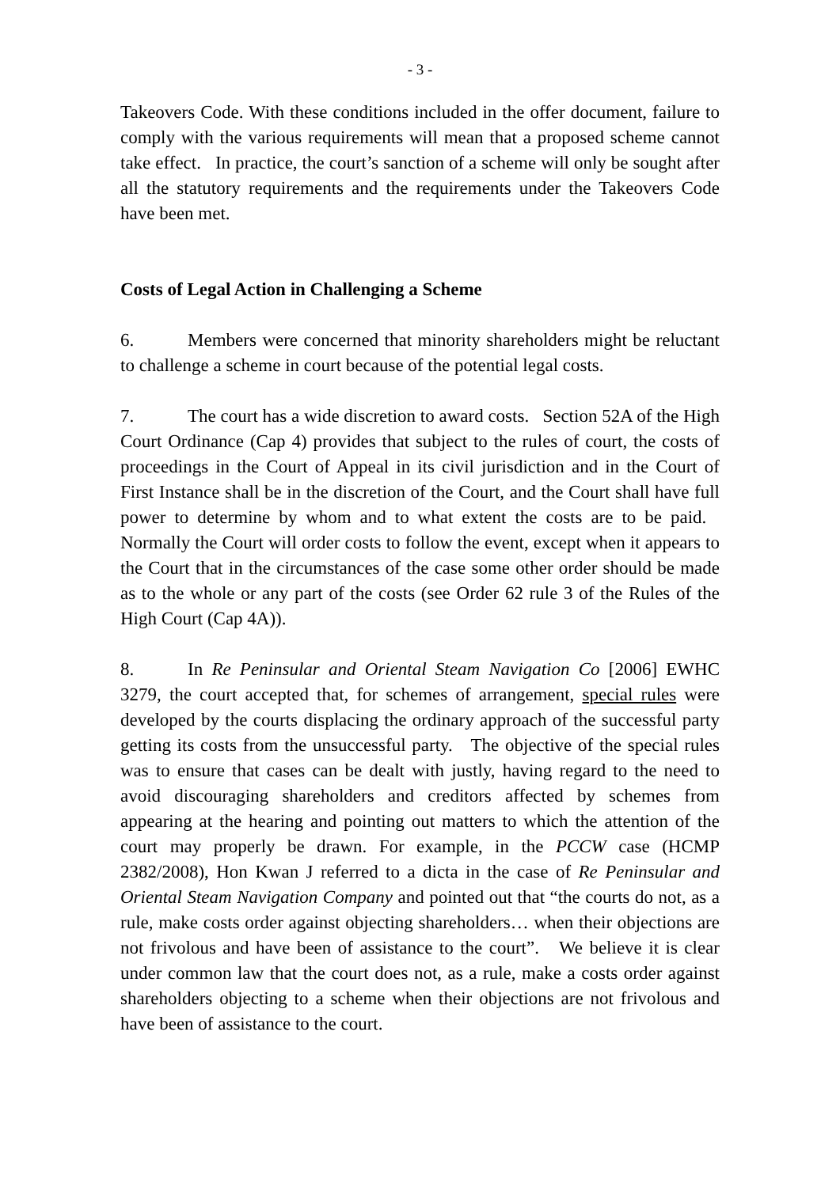- 3 -
Takeovers Code. With these conditions included in the offer document, failure to comply with the various requirements will mean that a proposed scheme cannot take effect. In practice, the court’s sanction of a scheme will only be sought after all the statutory requirements and the requirements under the Takeovers Code have been met.
Costs of Legal Action in Challenging a Scheme
6. Members were concerned that minority shareholders might be reluctant to challenge a scheme in court because of the potential legal costs.
7. The court has a wide discretion to award costs. Section 52A of the High Court Ordinance (Cap 4) provides that subject to the rules of court, the costs of proceedings in the Court of Appeal in its civil jurisdiction and in the Court of First Instance shall be in the discretion of the Court, and the Court shall have full power to determine by whom and to what extent the costs are to be paid. Normally the Court will order costs to follow the event, except when it appears to the Court that in the circumstances of the case some other order should be made as to the whole or any part of the costs (see Order 62 rule 3 of the Rules of the High Court (Cap 4A)).
8. In Re Peninsular and Oriental Steam Navigation Co [2006] EWHC 3279, the court accepted that, for schemes of arrangement, special rules were developed by the courts displacing the ordinary approach of the successful party getting its costs from the unsuccessful party. The objective of the special rules was to ensure that cases can be dealt with justly, having regard to the need to avoid discouraging shareholders and creditors affected by schemes from appearing at the hearing and pointing out matters to which the attention of the court may properly be drawn. For example, in the PCCW case (HCMP 2382/2008), Hon Kwan J referred to a dicta in the case of Re Peninsular and Oriental Steam Navigation Company and pointed out that “the courts do not, as a rule, make costs order against objecting shareholders… when their objections are not frivolous and have been of assistance to the court”. We believe it is clear under common law that the court does not, as a rule, make a costs order against shareholders objecting to a scheme when their objections are not frivolous and have been of assistance to the court.